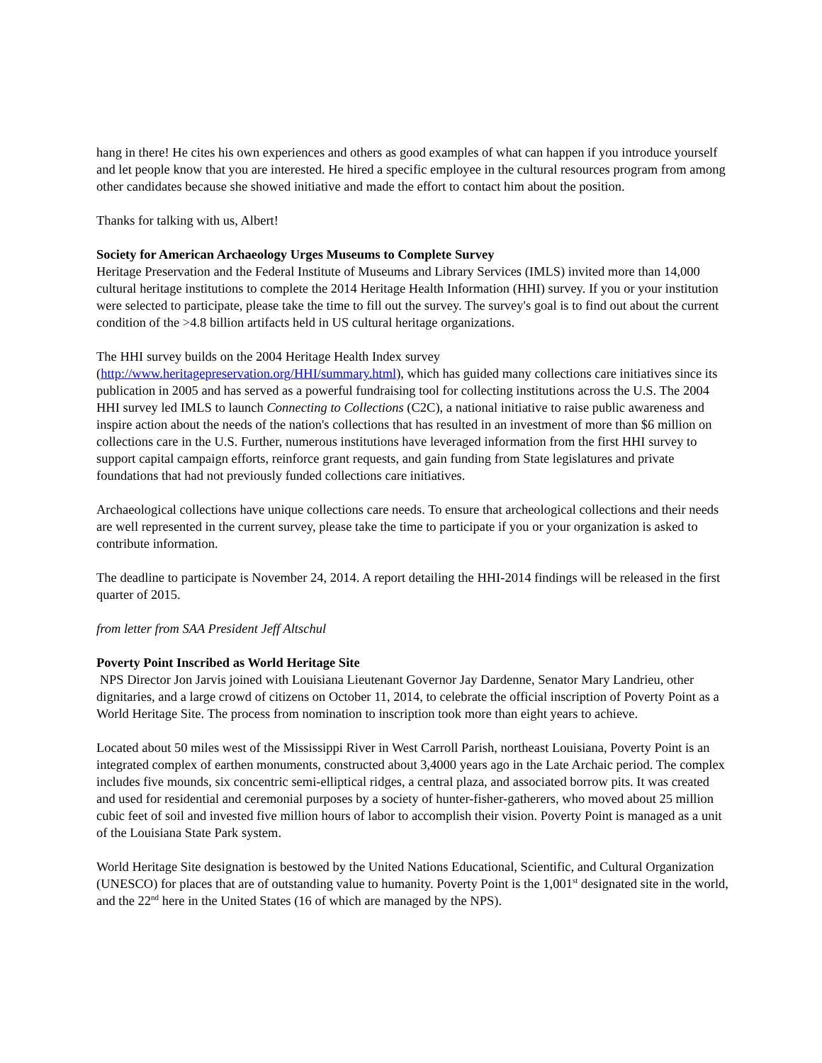hang in there! He cites his own experiences and others as good examples of what can happen if you introduce yourself and let people know that you are interested. He hired a specific employee in the cultural resources program from among other candidates because she showed initiative and made the effort to contact him about the position.
Thanks for talking with us, Albert!
Society for American Archaeology Urges Museums to Complete Survey
Heritage Preservation and the Federal Institute of Museums and Library Services (IMLS) invited more than 14,000 cultural heritage institutions to complete the 2014 Heritage Health Information (HHI) survey. If you or your institution were selected to participate, please take the time to fill out the survey. The survey's goal is to find out about the current condition of the >4.8 billion artifacts held in US cultural heritage organizations.
The HHI survey builds on the 2004 Heritage Health Index survey
(http://www.heritagepreservation.org/HHI/summary.html), which has guided many collections care initiatives since its publication in 2005 and has served as a powerful fundraising tool for collecting institutions across the U.S. The 2004 HHI survey led IMLS to launch Connecting to Collections (C2C), a national initiative to raise public awareness and inspire action about the needs of the nation's collections that has resulted in an investment of more than $6 million on collections care in the U.S. Further, numerous institutions have leveraged information from the first HHI survey to support capital campaign efforts, reinforce grant requests, and gain funding from State legislatures and private foundations that had not previously funded collections care initiatives.
Archaeological collections have unique collections care needs. To ensure that archeological collections and their needs are well represented in the current survey, please take the time to participate if you or your organization is asked to contribute information.
The deadline to participate is November 24, 2014. A report detailing the HHI-2014 findings will be released in the first quarter of 2015.
from letter from SAA President Jeff Altschul
Poverty Point Inscribed as World Heritage Site
NPS Director Jon Jarvis joined with Louisiana Lieutenant Governor Jay Dardenne, Senator Mary Landrieu, other dignitaries, and a large crowd of citizens on October 11, 2014, to celebrate the official inscription of Poverty Point as a World Heritage Site. The process from nomination to inscription took more than eight years to achieve.
Located about 50 miles west of the Mississippi River in West Carroll Parish, northeast Louisiana, Poverty Point is an integrated complex of earthen monuments, constructed about 3,4000 years ago in the Late Archaic period. The complex includes five mounds, six concentric semi-elliptical ridges, a central plaza, and associated borrow pits. It was created and used for residential and ceremonial purposes by a society of hunter-fisher-gatherers, who moved about 25 million cubic feet of soil and invested five million hours of labor to accomplish their vision. Poverty Point is managed as a unit of the Louisiana State Park system.
World Heritage Site designation is bestowed by the United Nations Educational, Scientific, and Cultural Organization (UNESCO) for places that are of outstanding value to humanity. Poverty Point is the 1,001<sup>st</sup> designated site in the world, and the 22<sup>nd</sup> here in the United States (16 of which are managed by the NPS).